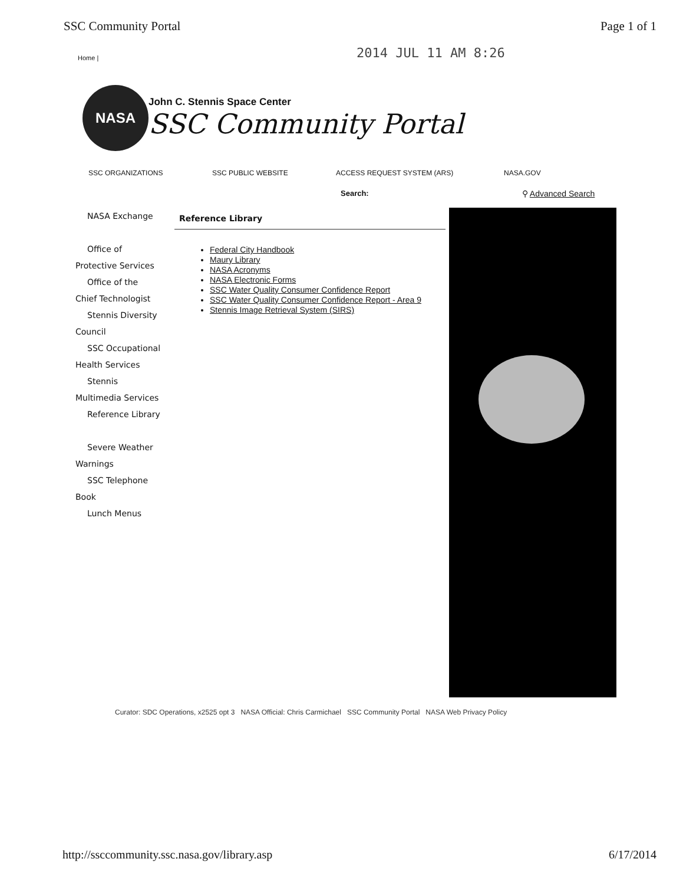SSC Community Portal Page 1 of 1
2014 JUL 11 AM 8:26
Home |
NASA
John C. Stennis Space Center
SSC Community Portal
SSC ORGANIZATIONS SSC PUBLIC WEBSITE ACCESS REQUEST SYSTEM (ARS) NASA.GOV
Search: ⚲ Advanced Search
NASA Exchange
Office of
Protective Services
Office of the
Chief Technologist
Stennis Diversity
Council
SSC Occupational
Health Services
Stennis
Multimedia Services
Reference Library
Severe Weather
Warnings
SSC Telephone
Book
Lunch Menus
Reference Library
Federal City Handbook
Maury Library
NASA Acronyms
NASA Electronic Forms
SSC Water Quality Consumer Confidence Report
SSC Water Quality Consumer Confidence Report - Area 9
Stennis Image Retrieval System (SIRS)
Curator: SDC Operations, x2525 opt 3 NASA Official: Chris Carmichael SSC Community Portal NASA Web Privacy Policy
http://ssccommunity.ssc.nasa.gov/library.asp
6/17/2014